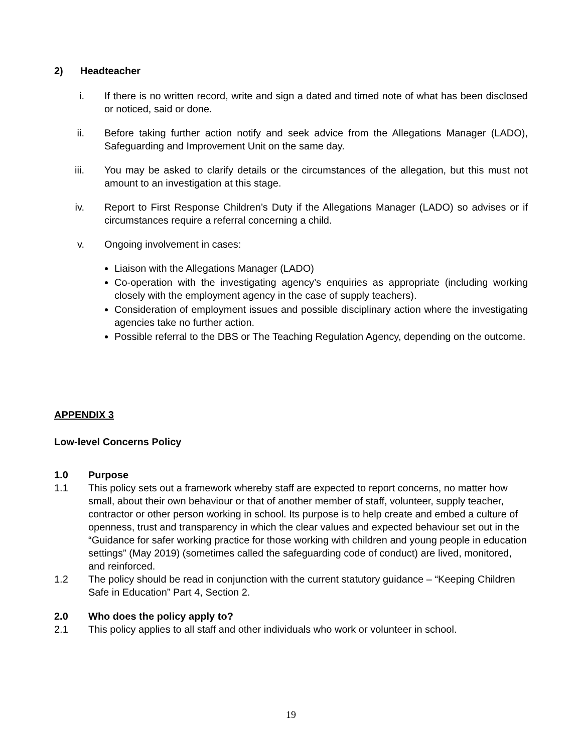2) Headteacher
i. If there is no written record, write and sign a dated and timed note of what has been disclosed or noticed, said or done.
ii. Before taking further action notify and seek advice from the Allegations Manager (LADO), Safeguarding and Improvement Unit on the same day.
iii. You may be asked to clarify details or the circumstances of the allegation, but this must not amount to an investigation at this stage.
iv. Report to First Response Children’s Duty if the Allegations Manager (LADO) so advises or if circumstances require a referral concerning a child.
v. Ongoing involvement in cases:
Liaison with the Allegations Manager (LADO)
Co-operation with the investigating agency’s enquiries as appropriate (including working closely with the employment agency in the case of supply teachers).
Consideration of employment issues and possible disciplinary action where the investigating agencies take no further action.
Possible referral to the DBS or The Teaching Regulation Agency, depending on the outcome.
APPENDIX 3
Low-level Concerns Policy
1.0 Purpose
1.1 This policy sets out a framework whereby staff are expected to report concerns, no matter how small, about their own behaviour or that of another member of staff, volunteer, supply teacher, contractor or other person working in school. Its purpose is to help create and embed a culture of openness, trust and transparency in which the clear values and expected behaviour set out in the “Guidance for safer working practice for those working with children and young people in education settings” (May 2019) (sometimes called the safeguarding code of conduct) are lived, monitored, and reinforced.
1.2 The policy should be read in conjunction with the current statutory guidance – “Keeping Children Safe in Education” Part 4, Section 2.
2.0 Who does the policy apply to?
2.1 This policy applies to all staff and other individuals who work or volunteer in school.
19